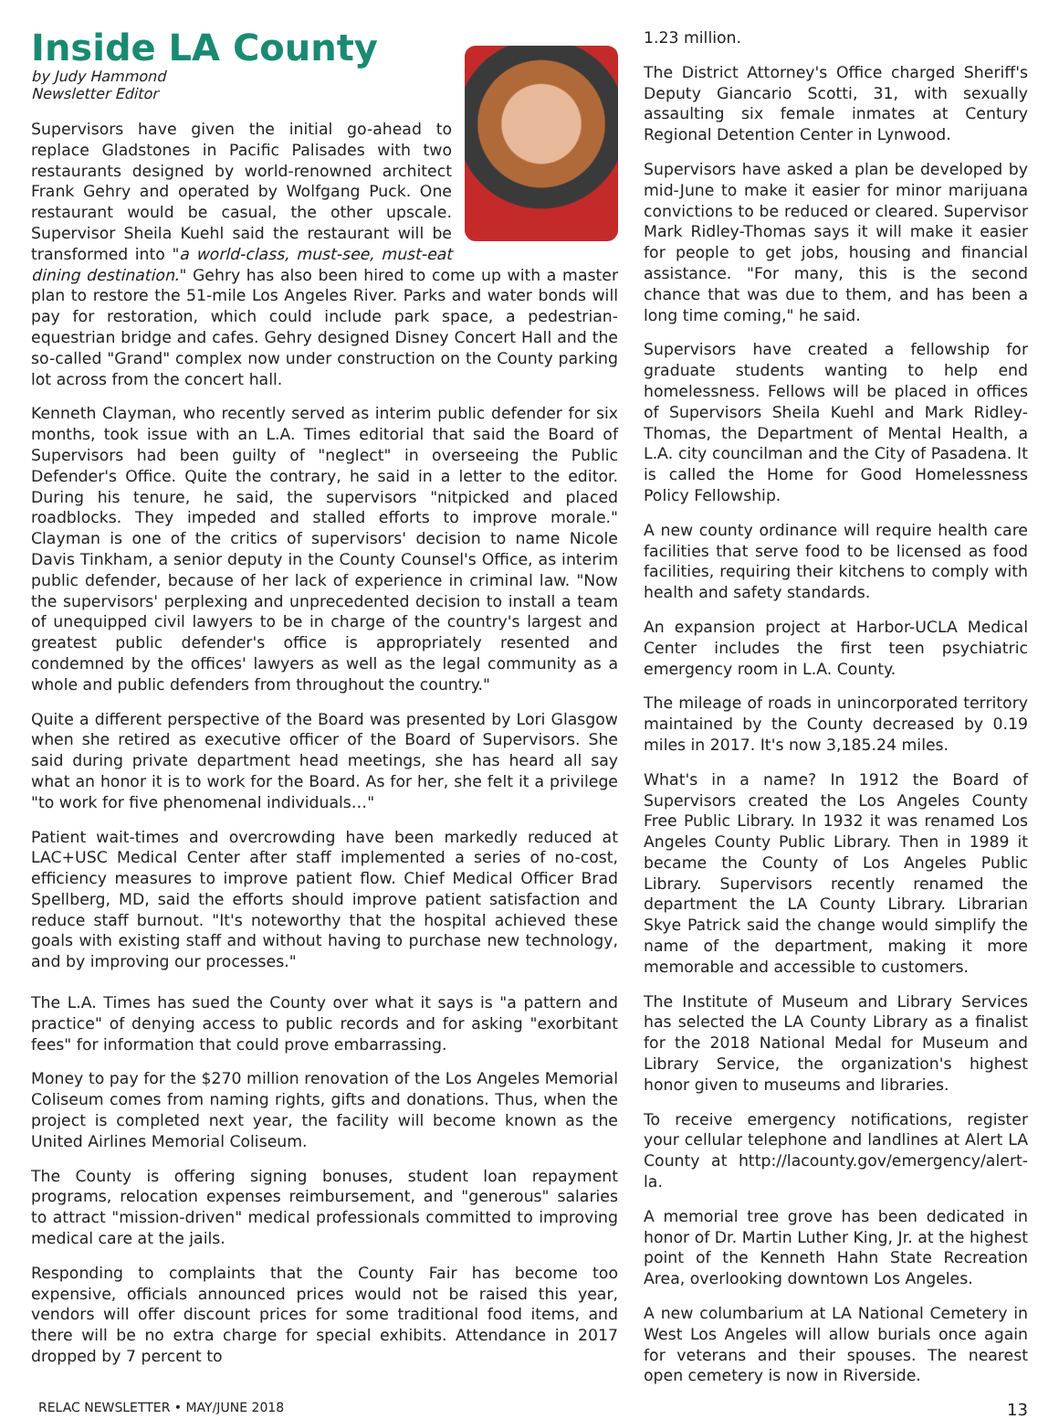Inside LA County
by Judy Hammond
Newsletter Editor
Supervisors have given the initial go-ahead to replace Gladstones in Pacific Palisades with two restaurants designed by world-renowned architect Frank Gehry and operated by Wolfgang Puck. One restaurant would be casual, the other upscale. Supervisor Sheila Kuehl said the restaurant will be transformed into "a world-class, must-see, must-eat dining destination." Gehry has also been hired to come up with a master plan to restore the 51-mile Los Angeles River. Parks and water bonds will pay for restoration, which could include park space, a pedestrian-equestrian bridge and cafes. Gehry designed Disney Concert Hall and the so-called "Grand" complex now under construction on the County parking lot across from the concert hall.
Kenneth Clayman, who recently served as interim public defender for six months, took issue with an L.A. Times editorial that said the Board of Supervisors had been guilty of "neglect" in overseeing the Public Defender's Office. Quite the contrary, he said in a letter to the editor. During his tenure, he said, the supervisors "nitpicked and placed roadblocks. They impeded and stalled efforts to improve morale." Clayman is one of the critics of supervisors' decision to name Nicole Davis Tinkham, a senior deputy in the County Counsel's Office, as interim public defender, because of her lack of experience in criminal law. "Now the supervisors' perplexing and unprecedented decision to install a team of unequipped civil lawyers to be in charge of the country's largest and greatest public defender's office is appropriately resented and condemned by the offices' lawyers as well as the legal community as a whole and public defenders from throughout the country."
Quite a different perspective of the Board was presented by Lori Glasgow when she retired as executive officer of the Board of Supervisors. She said during private department head meetings, she has heard all say what an honor it is to work for the Board. As for her, she felt it a privilege "to work for five phenomenal individuals…"
Patient wait-times and overcrowding have been markedly reduced at LAC+USC Medical Center after staff implemented a series of no-cost, efficiency measures to improve patient flow. Chief Medical Officer Brad Spellberg, MD, said the efforts should improve patient satisfaction and reduce staff burnout. "It's noteworthy that the hospital achieved these goals with existing staff and without having to purchase new technology, and by improving our processes."
The L.A. Times has sued the County over what it says is "a pattern and practice" of denying access to public records and for asking "exorbitant fees" for information that could prove embarrassing.
Money to pay for the $270 million renovation of the Los Angeles Memorial Coliseum comes from naming rights, gifts and donations. Thus, when the project is completed next year, the facility will become known as the United Airlines Memorial Coliseum.
The County is offering signing bonuses, student loan repayment programs, relocation expenses reimbursement, and "generous" salaries to attract "mission-driven" medical professionals committed to improving medical care at the jails.
Responding to complaints that the County Fair has become too expensive, officials announced prices would not be raised this year, vendors will offer discount prices for some traditional food items, and there will be no extra charge for special exhibits. Attendance in 2017 dropped by 7 percent to
1.23 million.
The District Attorney's Office charged Sheriff's Deputy Giancario Scotti, 31, with sexually assaulting six female inmates at Century Regional Detention Center in Lynwood.
Supervisors have asked a plan be developed by mid-June to make it easier for minor marijuana convictions to be reduced or cleared. Supervisor Mark Ridley-Thomas says it will make it easier for people to get jobs, housing and financial assistance. "For many, this is the second chance that was due to them, and has been a long time coming," he said.
Supervisors have created a fellowship for graduate students wanting to help end homelessness. Fellows will be placed in offices of Supervisors Sheila Kuehl and Mark Ridley-Thomas, the Department of Mental Health, a L.A. city councilman and the City of Pasadena. It is called the Home for Good Homelessness Policy Fellowship.
A new county ordinance will require health care facilities that serve food to be licensed as food facilities, requiring their kitchens to comply with health and safety standards.
An expansion project at Harbor-UCLA Medical Center includes the first teen psychiatric emergency room in L.A. County.
The mileage of roads in unincorporated territory maintained by the County decreased by 0.19 miles in 2017. It's now 3,185.24 miles.
What's in a name? In 1912 the Board of Supervisors created the Los Angeles County Free Public Library. In 1932 it was renamed Los Angeles County Public Library. Then in 1989 it became the County of Los Angeles Public Library. Supervisors recently renamed the department the LA County Library. Librarian Skye Patrick said the change would simplify the name of the department, making it more memorable and accessible to customers.
The Institute of Museum and Library Services has selected the LA County Library as a finalist for the 2018 National Medal for Museum and Library Service, the organization's highest honor given to museums and libraries.
To receive emergency notifications, register your cellular telephone and landlines at Alert LA County at http://lacounty.gov/emergency/alert-la.
A memorial tree grove has been dedicated in honor of Dr. Martin Luther King, Jr. at the highest point of the Kenneth Hahn State Recreation Area, overlooking downtown Los Angeles.
A new columbarium at LA National Cemetery in West Los Angeles will allow burials once again for veterans and their spouses. The nearest open cemetery is now in Riverside.
RELAC NEWSLETTER • MAY/JUNE 2018 13